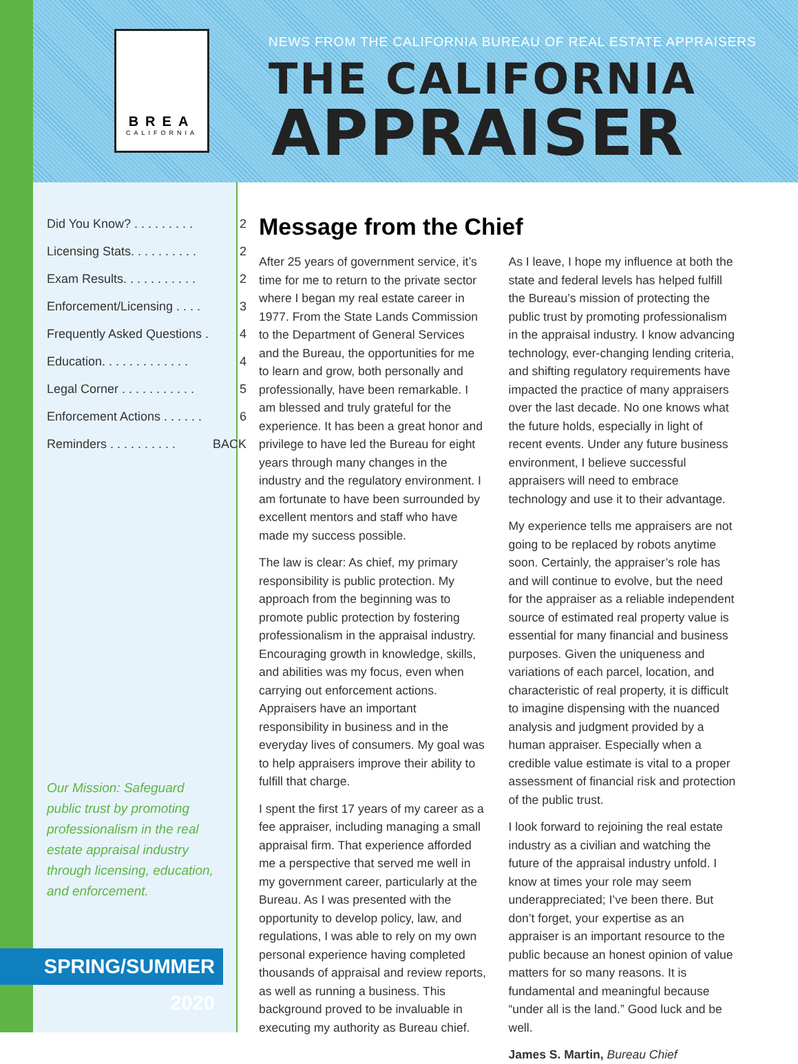BREA
CALIFORNIA
NEWS FROM THE CALIFORNIA BUREAU OF REAL ESTATE APPRAISERS
THE CALIFORNIA
APPRAISER
Did You Know? . . . . . . . . . 2
Licensing Stats. . . . . . . . . . 2
Exam Results. . . . . . . . . . . 2
Enforcement/Licensing . . . . 3
Frequently Asked Questions . 4
Education. . . . . . . . . . . . . 4
Legal Corner . . . . . . . . . . . 5
Enforcement Actions . . . . . . 6
Reminders . . . . . . . . . . BACK
Our Mission: Safeguard public trust by promoting professionalism in the real estate appraisal industry through licensing, education, and enforcement.
SPRING/SUMMER 2020
Message from the Chief
After 25 years of government service, it’s time for me to return to the private sector where I began my real estate career in 1977. From the State Lands Commission to the Department of General Services and the Bureau, the opportunities for me to learn and grow, both personally and professionally, have been remarkable. I am blessed and truly grateful for the experience. It has been a great honor and privilege to have led the Bureau for eight years through many changes in the industry and the regulatory environment. I am fortunate to have been surrounded by excellent mentors and staff who have made my success possible.
The law is clear: As chief, my primary responsibility is public protection. My approach from the beginning was to promote public protection by fostering professionalism in the appraisal industry. Encouraging growth in knowledge, skills, and abilities was my focus, even when carrying out enforcement actions. Appraisers have an important responsibility in business and in the everyday lives of consumers. My goal was to help appraisers improve their ability to fulfill that charge.
I spent the first 17 years of my career as a fee appraiser, including managing a small appraisal firm. That experience afforded me a perspective that served me well in my government career, particularly at the Bureau. As I was presented with the opportunity to develop policy, law, and regulations, I was able to rely on my own personal experience having completed thousands of appraisal and review reports, as well as running a business. This background proved to be invaluable in executing my authority as Bureau chief.
As I leave, I hope my influence at both the state and federal levels has helped fulfill the Bureau’s mission of protecting the public trust by promoting professionalism in the appraisal industry. I know advancing technology, ever-changing lending criteria, and shifting regulatory requirements have impacted the practice of many appraisers over the last decade. No one knows what the future holds, especially in light of recent events. Under any future business environment, I believe successful appraisers will need to embrace technology and use it to their advantage.
My experience tells me appraisers are not going to be replaced by robots anytime soon. Certainly, the appraiser’s role has and will continue to evolve, but the need for the appraiser as a reliable independent source of estimated real property value is essential for many financial and business purposes. Given the uniqueness and variations of each parcel, location, and characteristic of real property, it is difficult to imagine dispensing with the nuanced analysis and judgment provided by a human appraiser. Especially when a credible value estimate is vital to a proper assessment of financial risk and protection of the public trust.
I look forward to rejoining the real estate industry as a civilian and watching the future of the appraisal industry unfold. I know at times your role may seem underappreciated; I’ve been there. But don’t forget, your expertise as an appraiser is an important resource to the public because an honest opinion of value matters for so many reasons. It is fundamental and meaningful because “under all is the land.” Good luck and be well.
James S. Martin, Bureau Chief